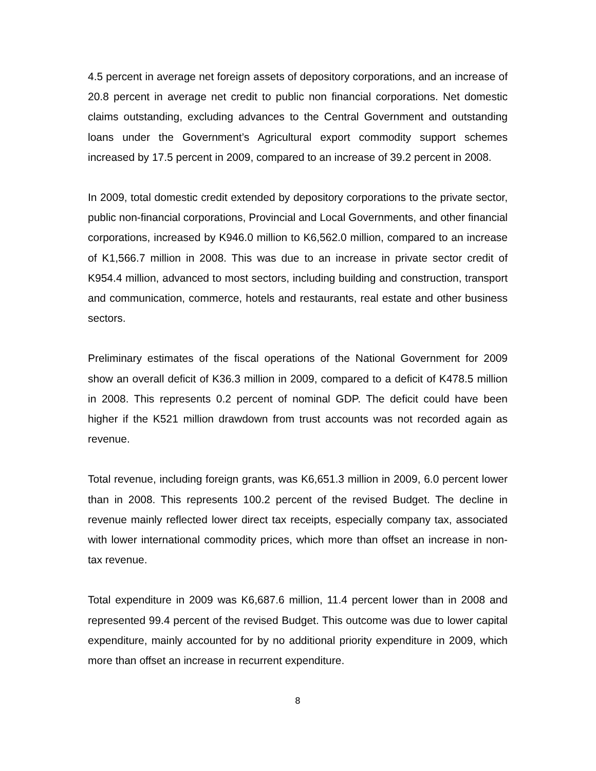4.5 percent in average net foreign assets of depository corporations, and an increase of 20.8 percent in average net credit to public non financial corporations. Net domestic claims outstanding, excluding advances to the Central Government and outstanding loans under the Government’s Agricultural export commodity support schemes increased by 17.5 percent in 2009, compared to an increase of 39.2 percent in 2008.
In 2009, total domestic credit extended by depository corporations to the private sector, public non-financial corporations, Provincial and Local Governments, and other financial corporations, increased by K946.0 million to K6,562.0 million, compared to an increase of K1,566.7 million in 2008. This was due to an increase in private sector credit of K954.4 million, advanced to most sectors, including building and construction, transport and communication, commerce, hotels and restaurants, real estate and other business sectors.
Preliminary estimates of the fiscal operations of the National Government for 2009 show an overall deficit of K36.3 million in 2009, compared to a deficit of K478.5 million in 2008. This represents 0.2 percent of nominal GDP. The deficit could have been higher if the K521 million drawdown from trust accounts was not recorded again as revenue.
Total revenue, including foreign grants, was K6,651.3 million in 2009, 6.0 percent lower than in 2008. This represents 100.2 percent of the revised Budget. The decline in revenue mainly reflected lower direct tax receipts, especially company tax, associated with lower international commodity prices, which more than offset an increase in non-tax revenue.
Total expenditure in 2009 was K6,687.6 million, 11.4 percent lower than in 2008 and represented 99.4 percent of the revised Budget. This outcome was due to lower capital expenditure, mainly accounted for by no additional priority expenditure in 2009, which more than offset an increase in recurrent expenditure.
8